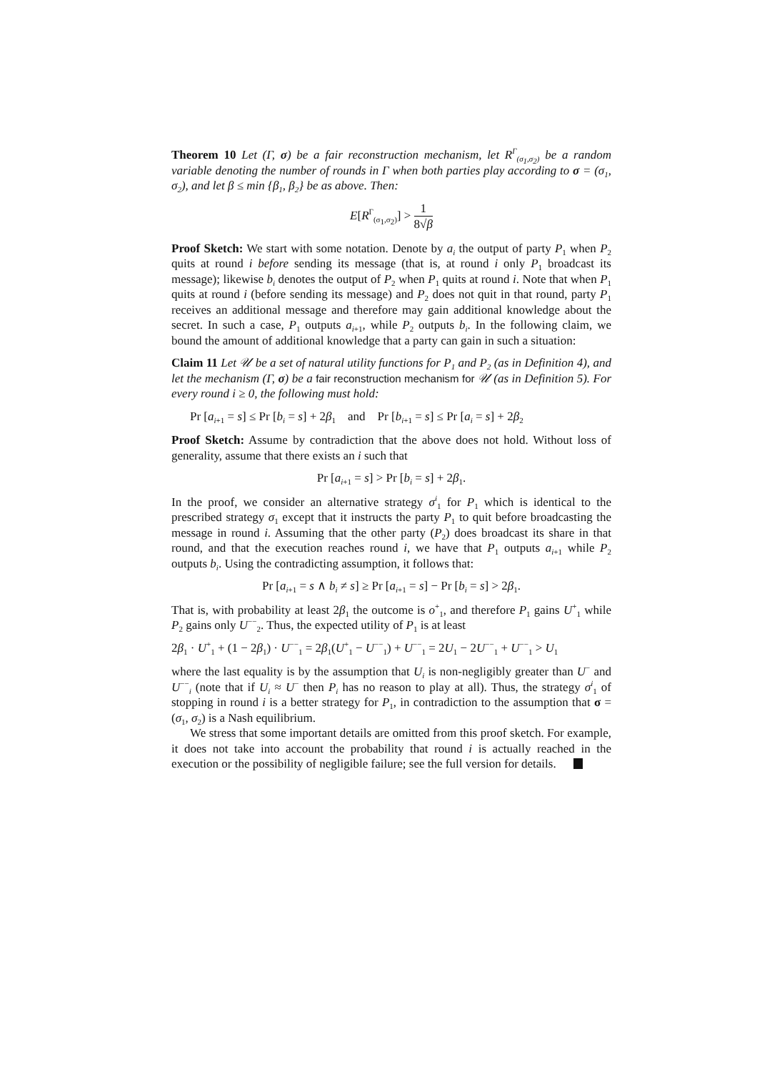Theorem 10 Let (Γ, σ) be a fair reconstruction mechanism, let R<sup>Γ</sup><sub>(σ<sub>1</sub>,σ<sub>2</sub>)</sub> be a random variable denoting the number of rounds in Γ when both parties play according to σ = (σ<sub>1</sub>, σ<sub>2</sub>), and let β ≤ min {β<sub>1</sub>, β<sub>2</sub>} be as above. Then:
E[R<sup>Γ</sup><sub>(σ<sub>1</sub>,σ<sub>2</sub>)</sub>] > 1 8√β
Proof Sketch: We start with some notation. Denote by a<sub>i</sub> the output of party P<sub>1</sub> when P<sub>2</sub> quits at round i before sending its message (that is, at round i only P<sub>1</sub> broadcast its message); likewise b<sub>i</sub> denotes the output of P<sub>2</sub> when P<sub>1</sub> quits at round i. Note that when P<sub>1</sub> quits at round i (before sending its message) and P<sub>2</sub> does not quit in that round, party P<sub>1</sub> receives an additional message and therefore may gain additional knowledge about the secret. In such a case, P<sub>1</sub> outputs a<sub>i+1</sub>, while P<sub>2</sub> outputs b<sub>i</sub>. In the following claim, we bound the amount of additional knowledge that a party can gain in such a situation:
Claim 11 Let 𝒰 be a set of natural utility functions for P<sub>1</sub> and P<sub>2</sub> (as in Definition 4), and let the mechanism (Γ, σ) be a fair reconstruction mechanism for 𝒰 (as in Definition 5). For every round i ≥ 0, the following must hold:
Pr [a<sub>i+1</sub> = s] ≤ Pr [b<sub>i</sub> = s] + 2β<sub>1</sub> and Pr [b<sub>i+1</sub> = s] ≤ Pr [a<sub>i</sub> = s] + 2β<sub>2</sub>
Proof Sketch: Assume by contradiction that the above does not hold. Without loss of generality, assume that there exists an i such that
Pr [a<sub>i+1</sub> = s] > Pr [b<sub>i</sub> = s] + 2β<sub>1</sub>.
In the proof, we consider an alternative strategy σ<sup>i</sup><sub>1</sub> for P<sub>1</sub> which is identical to the prescribed strategy σ<sub>1</sub> except that it instructs the party P<sub>1</sub> to quit before broadcasting the message in round i. Assuming that the other party (P<sub>2</sub>) does broadcast its share in that round, and that the execution reaches round i, we have that P<sub>1</sub> outputs a<sub>i+1</sub> while P<sub>2</sub> outputs b<sub>i</sub>. Using the contradicting assumption, it follows that:
Pr [a<sub>i+1</sub> = s ∧ b<sub>i</sub> ≠ s] ≥ Pr [a<sub>i+1</sub> = s] − Pr [b<sub>i</sub> = s] > 2β<sub>1</sub>.
That is, with probability at least 2β<sub>1</sub> the outcome is o<sup>+</sup><sub>1</sub>, and therefore P<sub>1</sub> gains U<sup>+</sup><sub>1</sub> while P<sub>2</sub> gains only U<sup>−−</sup><sub>2</sub>. Thus, the expected utility of P<sub>1</sub> is at least
2β<sub>1</sub> · U<sup>+</sup><sub>1</sub> + (1 − 2β<sub>1</sub>) · U<sup>−−</sup><sub>1</sub> = 2β<sub>1</sub>(U<sup>+</sup><sub>1</sub> − U<sup>−−</sup><sub>1</sub>) + U<sup>−−</sup><sub>1</sub> = 2U<sub>1</sub> − 2U<sup>−−</sup><sub>1</sub> + U<sup>−−</sup><sub>1</sub> > U<sub>1</sub>
where the last equality is by the assumption that U<sub>i</sub> is non-negligibly greater than U<sup>−</sup> and U<sup>−−</sup><sub>i</sub> (note that if U<sub>i</sub> ≈ U<sup>−</sup> then P<sub>i</sub> has no reason to play at all). Thus, the strategy σ<sup>i</sup><sub>1</sub> of stopping in round i is a better strategy for P<sub>1</sub>, in contradiction to the assumption that σ = (σ<sub>1</sub>, σ<sub>2</sub>) is a Nash equilibrium.
We stress that some important details are omitted from this proof sketch. For example, it does not take into account the probability that round i is actually reached in the execution or the possibility of negligible failure; see the full version for details.